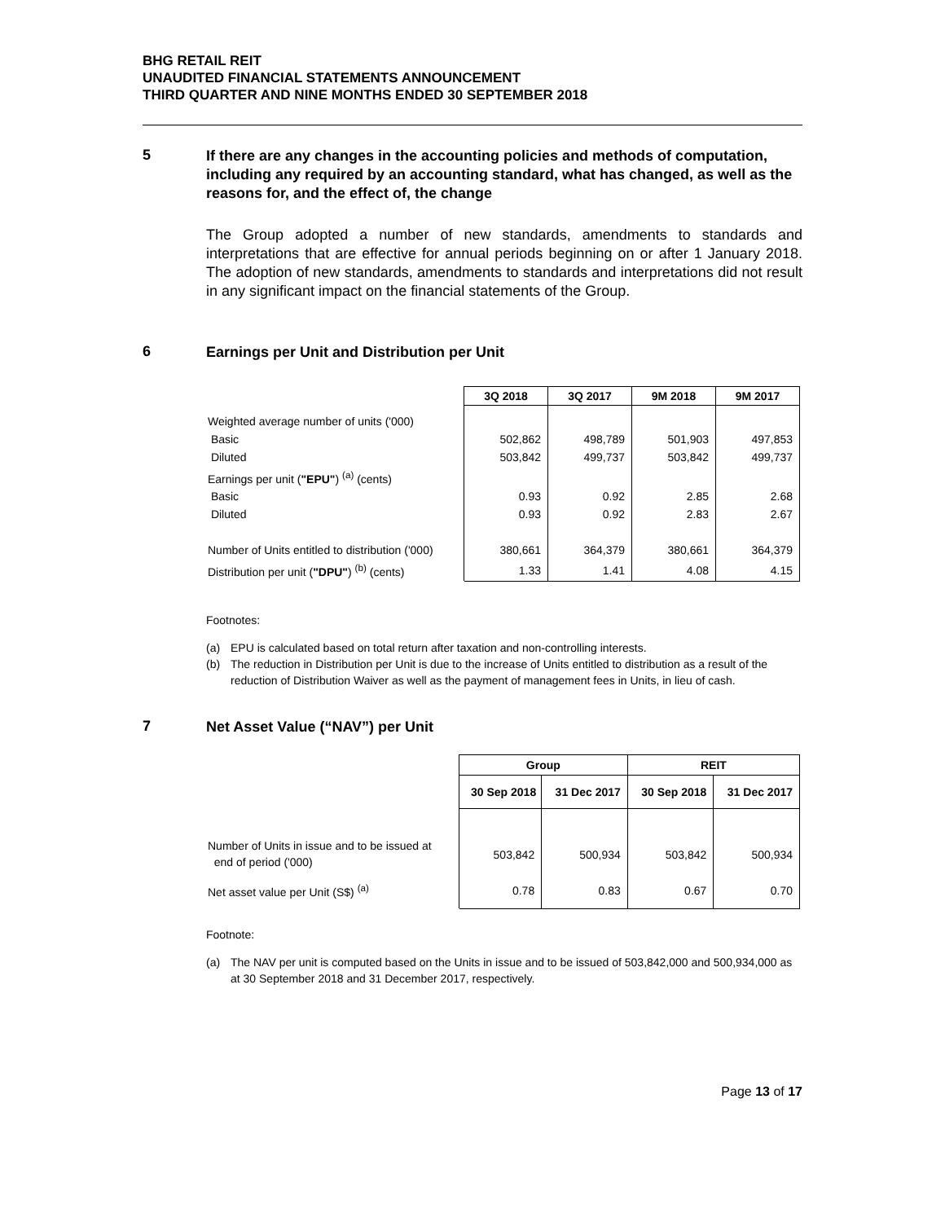BHG RETAIL REIT
UNAUDITED FINANCIAL STATEMENTS ANNOUNCEMENT
THIRD QUARTER AND NINE MONTHS ENDED 30 SEPTEMBER 2018
5
If there are any changes in the accounting policies and methods of computation, including any required by an accounting standard, what has changed, as well as the reasons for, and the effect of, the change
The Group adopted a number of new standards, amendments to standards and interpretations that are effective for annual periods beginning on or after 1 January 2018. The adoption of new standards, amendments to standards and interpretations did not result in any significant impact on the financial statements of the Group.
6
Earnings per Unit and Distribution per Unit
| | 3Q 2018 | 3Q 2017 | 9M 2018 | 9M 2017 |
| --- | --- | --- | --- | --- |
| Weighted average number of units ('000) | | | | |
| Basic | 502,862 | 498,789 | 501,903 | 497,853 |
| Diluted | 503,842 | 499,737 | 503,842 | 499,737 |
| Earnings per unit ( "EPU" ) <sup>(a)</sup> (cents) | | | | |
| Basic | 0.93 | 0.92 | 2.85 | 2.68 |
| Diluted | 0.93 | 0.92 | 2.83 | 2.67 |
| Number of Units entitled to distribution ('000) | 380,661 | 364,379 | 380,661 | 364,379 |
| Distribution per unit ( "DPU" ) <sup>(b)</sup> (cents) | 1.33 | 1.41 | 4.08 | 4.15 |
Footnotes:
(a) EPU is calculated based on total return after taxation and non-controlling interests.
(b) The reduction in Distribution per Unit is due to the increase of Units entitled to distribution as a result of the reduction of Distribution Waiver as well as the payment of management fees in Units, in lieu of cash.
7
Net Asset Value (“NAV”) per Unit
| | Group | | REIT | |
| --- | --- | --- | --- | --- |
| | 30 Sep 2018 | 31 Dec 2017 | 30 Sep 2018 | 31 Dec 2017 |
| Number of Units in issue and to be issued at end of period ('000) | 503,842 | 500,934 | 503,842 | 500,934 |
| Net asset value per Unit (S$) <sup>(a)</sup> | 0.78 | 0.83 | 0.67 | 0.70 |
Footnote:
(a) The NAV per unit is computed based on the Units in issue and to be issued of 503,842,000 and 500,934,000 as at 30 September 2018 and 31 December 2017, respectively.
Page 13 of 17